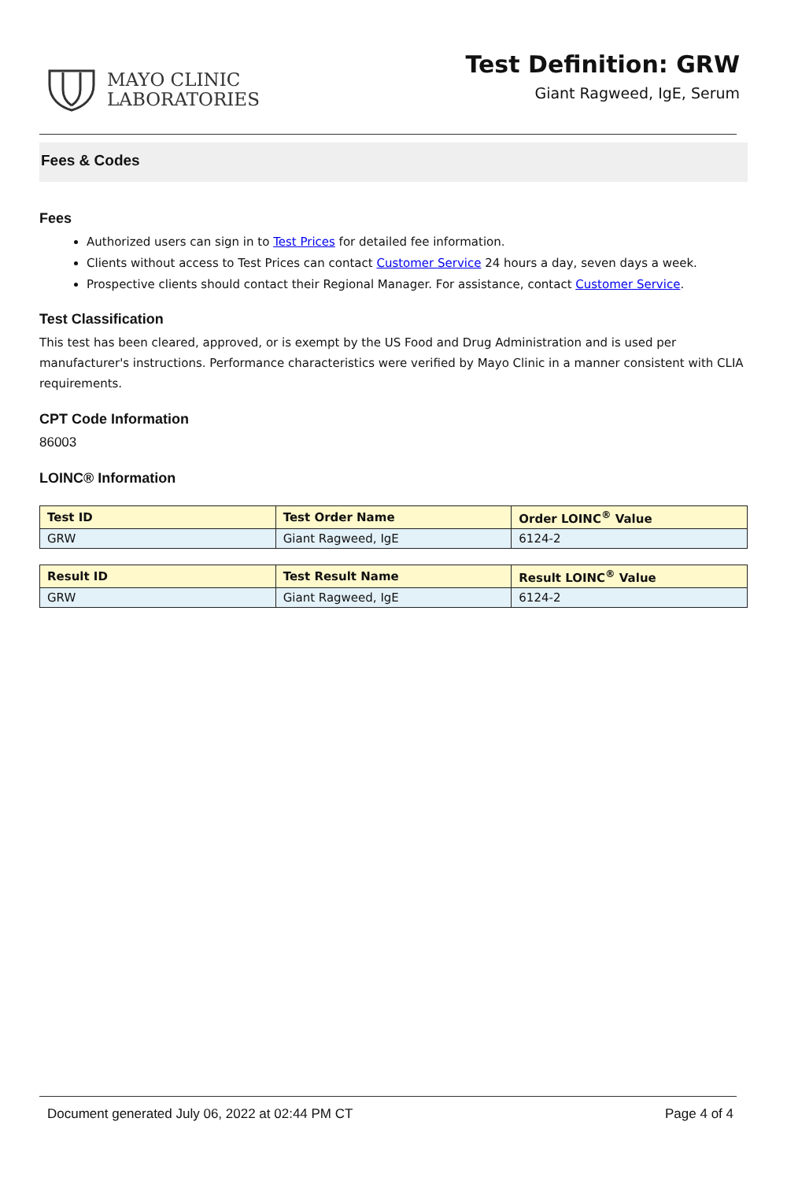MAYO CLINIC
LABORATORIES
Test Definition: GRW
Giant Ragweed, IgE, Serum
Fees & Codes
Fees
Authorized users can sign in to Test Prices for detailed fee information.
Clients without access to Test Prices can contact Customer Service 24 hours a day, seven days a week.
Prospective clients should contact their Regional Manager. For assistance, contact Customer Service.
Test Classification
This test has been cleared, approved, or is exempt by the US Food and Drug Administration and is used per manufacturer's instructions. Performance characteristics were verified by Mayo Clinic in a manner consistent with CLIA requirements.
CPT Code Information
86003
LOINC® Information
| Test ID | Test Order Name | Order LOINC<sup>®</sup> Value |
| --- | --- | --- |
| GRW | Giant Ragweed, IgE | 6124-2 |
| Result ID | Test Result Name | Result LOINC<sup>®</sup> Value |
| --- | --- | --- |
| GRW | Giant Ragweed, IgE | 6124-2 |
Document generated July 06, 2022 at 02:44 PM CT Page 4 of 4